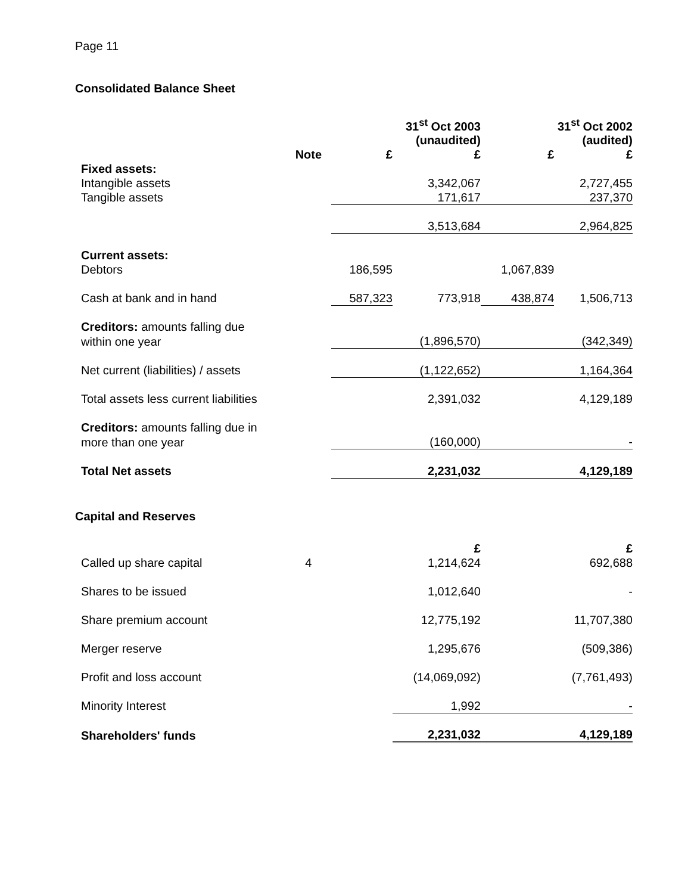Page 11
Consolidated Balance Sheet
| | | | 31<sup>st</sup> Oct 2003 (unaudited) | | 31<sup>st</sup> Oct 2002 (audited) |
| | Note | £ | £ | £ | £ |
| Fixed assets: | | | | | |
| Intangible assets | | | 3,342,067 | | 2,727,455 |
| Tangible assets | | | 171,617 | | 237,370 |
| | | | 3,513,684 | | 2,964,825 |
| Current assets: | | | | | |
| Debtors | | 186,595 | | 1,067,839 | |
| Cash at bank and in hand | | 587,323 | 773,918 | 438,874 | 1,506,713 |
| Creditors: amounts falling due | | | | | |
| within one year | | | (1,896,570) | | (342,349) |
| Net current (liabilities) / assets | | | (1,122,652) | | 1,164,364 |
| Total assets less current liabilities | | | 2,391,032 | | 4,129,189 |
| Creditors: amounts falling due in | | | | | |
| more than one year | | | (160,000) | | - |
| Total Net assets | | | 2,231,032 | | 4,129,189 |
Capital and Reserves
| | | | £ | | £ |
| Called up share capital | 4 | | 1,214,624 | | 692,688 |
| Shares to be issued | | | 1,012,640 | | - |
| Share premium account | | | 12,775,192 | | 11,707,380 |
| Merger reserve | | | 1,295,676 | | (509,386) |
| Profit and loss account | | | (14,069,092) | | (7,761,493) |
| Minority Interest | | | 1,992 | | - |
| Shareholders' funds | | | 2,231,032 | | 4,129,189 |